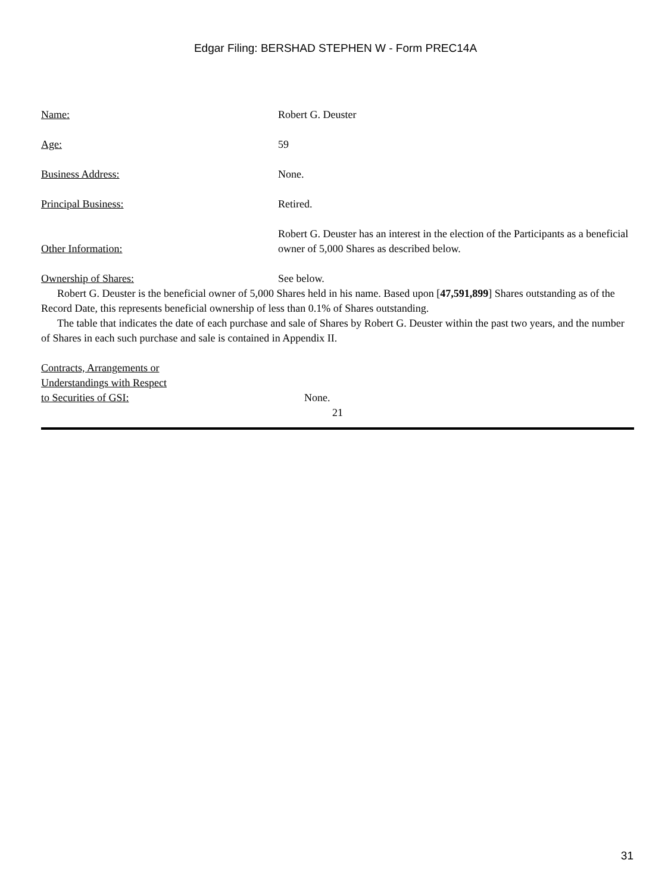Edgar Filing: BERSHAD STEPHEN W - Form PREC14A
Name: Robert G. Deuster
Age: 59
Business Address: None.
Principal Business: Retired.
Other Information:
Robert G. Deuster has an interest in the election of the Participants as a beneficial owner of 5,000 Shares as described below.
Ownership of Shares: See below.
Robert G. Deuster is the beneficial owner of 5,000 Shares held in his name. Based upon [47,591,899] Shares outstanding as of the Record Date, this represents beneficial ownership of less than 0.1% of Shares outstanding.
The table that indicates the date of each purchase and sale of Shares by Robert G. Deuster within the past two years, and the number of Shares in each such purchase and sale is contained in Appendix II.
Contracts, Arrangements or
Understandings with Respect
to Securities of GSI:
None.
21
31